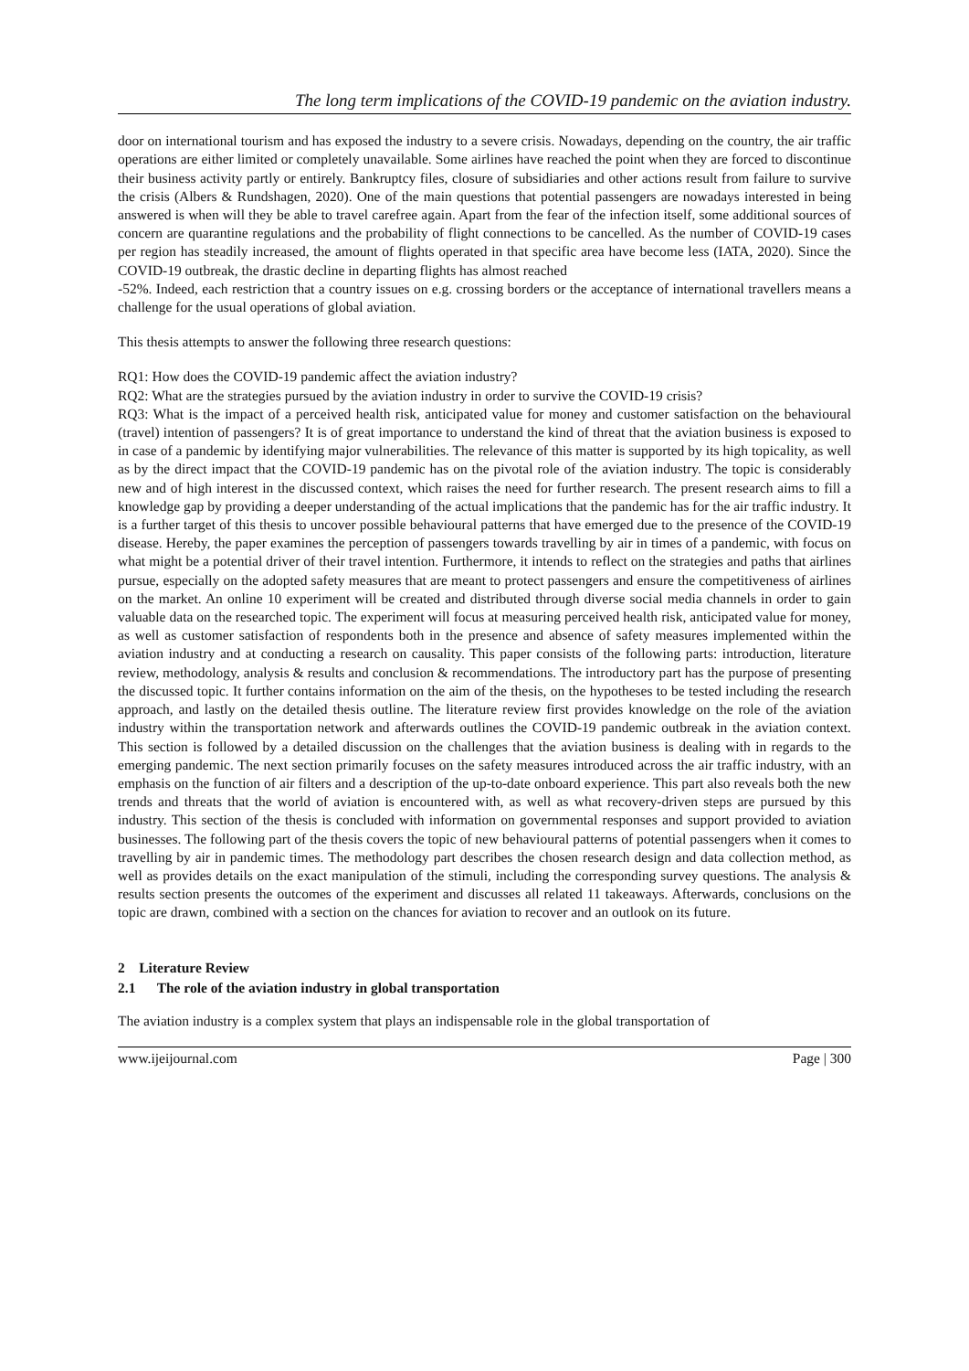The long term implications of the COVID-19 pandemic on the aviation industry.
door on international tourism and has exposed the industry to a severe crisis. Nowadays, depending on the country, the air traffic operations are either limited or completely unavailable. Some airlines have reached the point when they are forced to discontinue their business activity partly or entirely. Bankruptcy files, closure of subsidiaries and other actions result from failure to survive the crisis (Albers & Rundshagen, 2020). One of the main questions that potential passengers are nowadays interested in being answered is when will they be able to travel carefree again. Apart from the fear of the infection itself, some additional sources of concern are quarantine regulations and the probability of flight connections to be cancelled. As the number of COVID-19 cases per region has steadily increased, the amount of flights operated in that specific area have become less (IATA, 2020). Since the COVID-19 outbreak, the drastic decline in departing flights has almost reached
-52%. Indeed, each restriction that a country issues on e.g. crossing borders or the acceptance of international travellers means a challenge for the usual operations of global aviation.
This thesis attempts to answer the following three research questions:
RQ1: How does the COVID-19 pandemic affect the aviation industry?
RQ2: What are the strategies pursued by the aviation industry in order to survive the COVID-19 crisis?
RQ3: What is the impact of a perceived health risk, anticipated value for money and customer satisfaction on the behavioural (travel) intention of passengers? It is of great importance to understand the kind of threat that the aviation business is exposed to in case of a pandemic by identifying major vulnerabilities. The relevance of this matter is supported by its high topicality, as well as by the direct impact that the COVID-19 pandemic has on the pivotal role of the aviation industry. The topic is considerably new and of high interest in the discussed context, which raises the need for further research. The present research aims to fill a knowledge gap by providing a deeper understanding of the actual implications that the pandemic has for the air traffic industry. It is a further target of this thesis to uncover possible behavioural patterns that have emerged due to the presence of the COVID-19 disease. Hereby, the paper examines the perception of passengers towards travelling by air in times of a pandemic, with focus on what might be a potential driver of their travel intention. Furthermore, it intends to reflect on the strategies and paths that airlines pursue, especially on the adopted safety measures that are meant to protect passengers and ensure the competitiveness of airlines on the market. An online 10 experiment will be created and distributed through diverse social media channels in order to gain valuable data on the researched topic. The experiment will focus at measuring perceived health risk, anticipated value for money, as well as customer satisfaction of respondents both in the presence and absence of safety measures implemented within the aviation industry and at conducting a research on causality. This paper consists of the following parts: introduction, literature review, methodology, analysis & results and conclusion & recommendations. The introductory part has the purpose of presenting the discussed topic. It further contains information on the aim of the thesis, on the hypotheses to be tested including the research approach, and lastly on the detailed thesis outline. The literature review first provides knowledge on the role of the aviation industry within the transportation network and afterwards outlines the COVID-19 pandemic outbreak in the aviation context. This section is followed by a detailed discussion on the challenges that the aviation business is dealing with in regards to the emerging pandemic. The next section primarily focuses on the safety measures introduced across the air traffic industry, with an emphasis on the function of air filters and a description of the up-to-date onboard experience. This part also reveals both the new trends and threats that the world of aviation is encountered with, as well as what recovery-driven steps are pursued by this industry. This section of the thesis is concluded with information on governmental responses and support provided to aviation businesses. The following part of the thesis covers the topic of new behavioural patterns of potential passengers when it comes to travelling by air in pandemic times. The methodology part describes the chosen research design and data collection method, as well as provides details on the exact manipulation of the stimuli, including the corresponding survey questions. The analysis & results section presents the outcomes of the experiment and discusses all related 11 takeaways. Afterwards, conclusions on the topic are drawn, combined with a section on the chances for aviation to recover and an outlook on its future.
2 Literature Review
2.1 The role of the aviation industry in global transportation
The aviation industry is a complex system that plays an indispensable role in the global transportation of
www.ijeijournal.com Page | 300